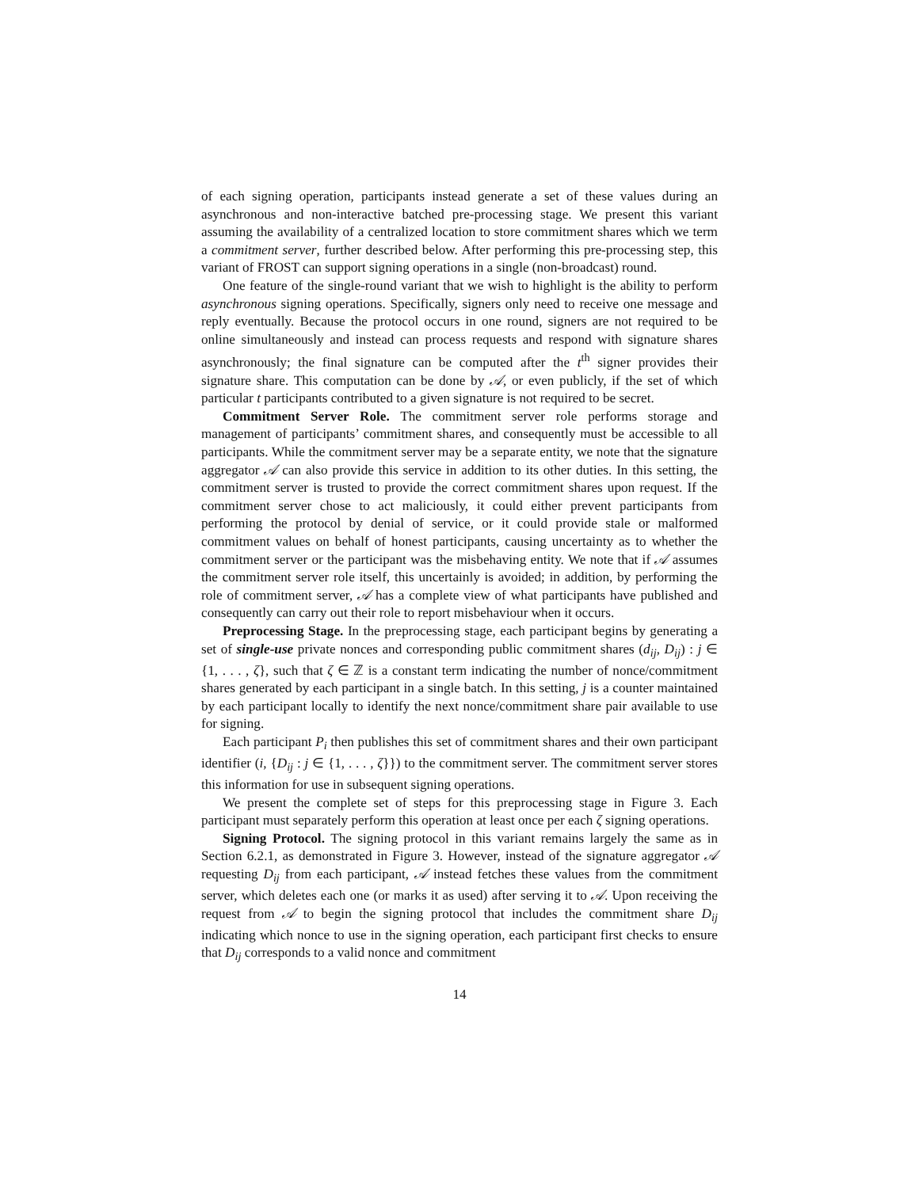of each signing operation, participants instead generate a set of these values during an asynchronous and non-interactive batched pre-processing stage. We present this variant assuming the availability of a centralized location to store commitment shares which we term a commitment server, further described below. After performing this pre-processing step, this variant of FROST can support signing operations in a single (non-broadcast) round.
One feature of the single-round variant that we wish to highlight is the ability to perform asynchronous signing operations. Specifically, signers only need to receive one message and reply eventually. Because the protocol occurs in one round, signers are not required to be online simultaneously and instead can process requests and respond with signature shares asynchronously; the final signature can be computed after the t<sup>th</sup> signer provides their signature share. This computation can be done by 𝒜, or even publicly, if the set of which particular t participants contributed to a given signature is not required to be secret.
Commitment Server Role. The commitment server role performs storage and management of participants’ commitment shares, and consequently must be accessible to all participants. While the commitment server may be a separate entity, we note that the signature aggregator 𝒜 can also provide this service in addition to its other duties. In this setting, the commitment server is trusted to provide the correct commitment shares upon request. If the commitment server chose to act maliciously, it could either prevent participants from performing the protocol by denial of service, or it could provide stale or malformed commitment values on behalf of honest participants, causing uncertainty as to whether the commitment server or the participant was the misbehaving entity. We note that if 𝒜 assumes the commitment server role itself, this uncertainly is avoided; in addition, by performing the role of commitment server, 𝒜 has a complete view of what participants have published and consequently can carry out their role to report misbehaviour when it occurs.
Preprocessing Stage. In the preprocessing stage, each participant begins by generating a set of single-use private nonces and corresponding public commitment shares (d<sub>ij</sub>, D<sub>ij</sub>) : j ∈ {1, . . . , ζ}, such that ζ ∈ ℤ is a constant term indicating the number of nonce/commitment shares generated by each participant in a single batch. In this setting, j is a counter maintained by each participant locally to identify the next nonce/commitment share pair available to use for signing.
Each participant P<sub>i</sub> then publishes this set of commitment shares and their own participant identifier (i, {D<sub>ij</sub> : j ∈ {1, . . . , ζ}}) to the commitment server. The commitment server stores this information for use in subsequent signing operations.
We present the complete set of steps for this preprocessing stage in Figure 3. Each participant must separately perform this operation at least once per each ζ signing operations.
Signing Protocol. The signing protocol in this variant remains largely the same as in Section 6.2.1, as demonstrated in Figure 3. However, instead of the signature aggregator 𝒜 requesting D<sub>ij</sub> from each participant, 𝒜 instead fetches these values from the commitment server, which deletes each one (or marks it as used) after serving it to 𝒜. Upon receiving the request from 𝒜 to begin the signing protocol that includes the commitment share D<sub>ij</sub> indicating which nonce to use in the signing operation, each participant first checks to ensure that D<sub>ij</sub> corresponds to a valid nonce and commitment
14